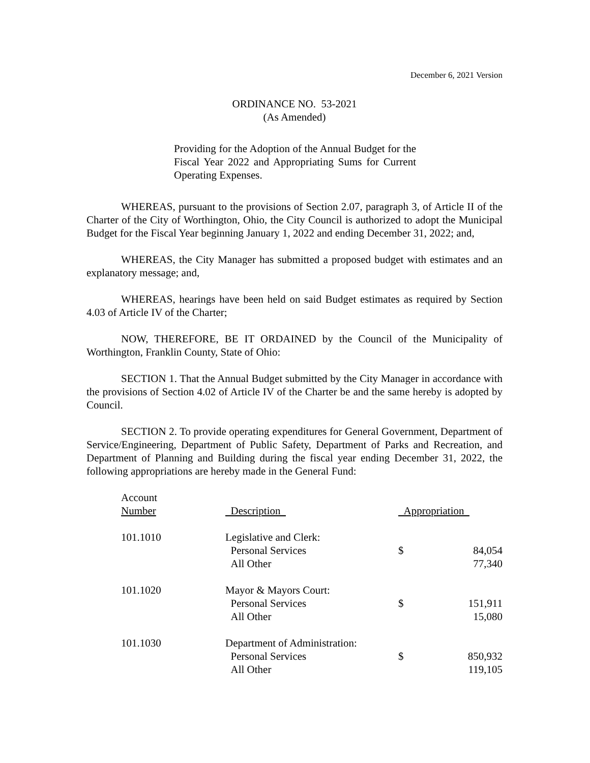December 6, 2021 Version
ORDINANCE NO. 53-2021
(As Amended)
Providing for the Adoption of the Annual Budget for the Fiscal Year 2022 and Appropriating Sums for Current Operating Expenses.
WHEREAS, pursuant to the provisions of Section 2.07, paragraph 3, of Article II of the Charter of the City of Worthington, Ohio, the City Council is authorized to adopt the Municipal Budget for the Fiscal Year beginning January 1, 2022 and ending December 31, 2022; and,
WHEREAS, the City Manager has submitted a proposed budget with estimates and an explanatory message; and,
WHEREAS, hearings have been held on said Budget estimates as required by Section 4.03 of Article IV of the Charter;
NOW, THEREFORE, BE IT ORDAINED by the Council of the Municipality of Worthington, Franklin County, State of Ohio:
SECTION 1. That the Annual Budget submitted by the City Manager in accordance with the provisions of Section 4.02 of Article IV of the Charter be and the same hereby is adopted by Council.
SECTION 2. To provide operating expenditures for General Government, Department of Service/Engineering, Department of Public Safety, Department of Parks and Recreation, and Department of Planning and Building during the fiscal year ending December 31, 2022, the following appropriations are hereby made in the General Fund:
| Account Number | Description | Appropriation | |
| --- | --- | --- | --- |
| 101.1010 | Legislative and Clerk: | | |
| | Personal Services | $ | 84,054 |
| | All Other | | 77,340 |
| 101.1020 | Mayor & Mayors Court: | | |
| | Personal Services | $ | 151,911 |
| | All Other | | 15,080 |
| 101.1030 | Department of Administration: | | |
| | Personal Services | $ | 850,932 |
| | All Other | | 119,105 |